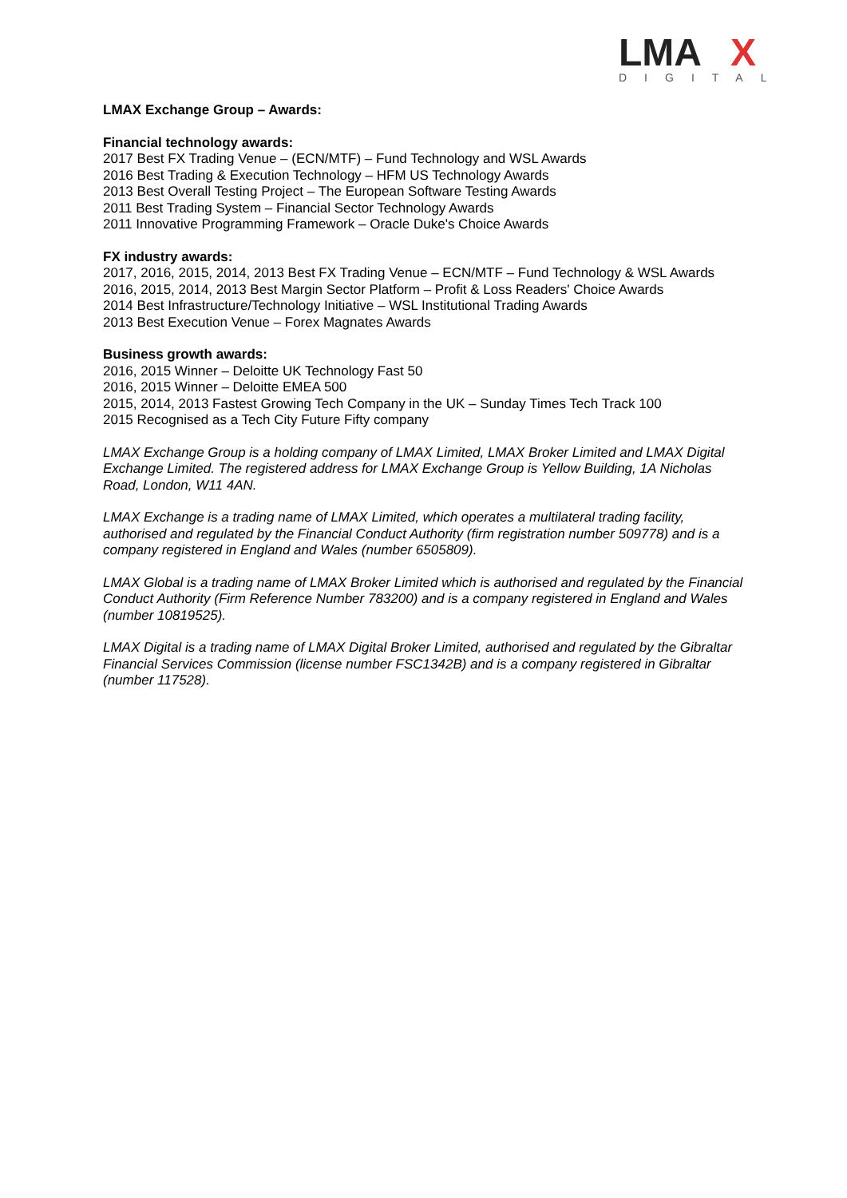LMA
X
DIGITAL
LMAX Exchange Group – Awards:
Financial technology awards:
2017 Best FX Trading Venue – (ECN/MTF) – Fund Technology and WSL Awards
2016 Best Trading & Execution Technology – HFM US Technology Awards
2013 Best Overall Testing Project – The European Software Testing Awards
2011 Best Trading System – Financial Sector Technology Awards
2011 Innovative Programming Framework – Oracle Duke's Choice Awards
FX industry awards:
2017, 2016, 2015, 2014, 2013 Best FX Trading Venue – ECN/MTF – Fund Technology & WSL Awards
2016, 2015, 2014, 2013 Best Margin Sector Platform – Profit & Loss Readers' Choice Awards
2014 Best Infrastructure/Technology Initiative – WSL Institutional Trading Awards
2013 Best Execution Venue – Forex Magnates Awards
Business growth awards:
2016, 2015 Winner – Deloitte UK Technology Fast 50
2016, 2015 Winner – Deloitte EMEA 500
2015, 2014, 2013 Fastest Growing Tech Company in the UK – Sunday Times Tech Track 100
2015 Recognised as a Tech City Future Fifty company
LMAX Exchange Group is a holding company of LMAX Limited, LMAX Broker Limited and LMAX Digital Exchange Limited. The registered address for LMAX Exchange Group is Yellow Building, 1A Nicholas Road, London, W11 4AN.
LMAX Exchange is a trading name of LMAX Limited, which operates a multilateral trading facility, authorised and regulated by the Financial Conduct Authority (firm registration number 509778) and is a company registered in England and Wales (number 6505809).
LMAX Global is a trading name of LMAX Broker Limited which is authorised and regulated by the Financial Conduct Authority (Firm Reference Number 783200) and is a company registered in England and Wales (number 10819525).
LMAX Digital is a trading name of LMAX Digital Broker Limited, authorised and regulated by the Gibraltar Financial Services Commission (license number FSC1342B) and is a company registered in Gibraltar (number 117528).